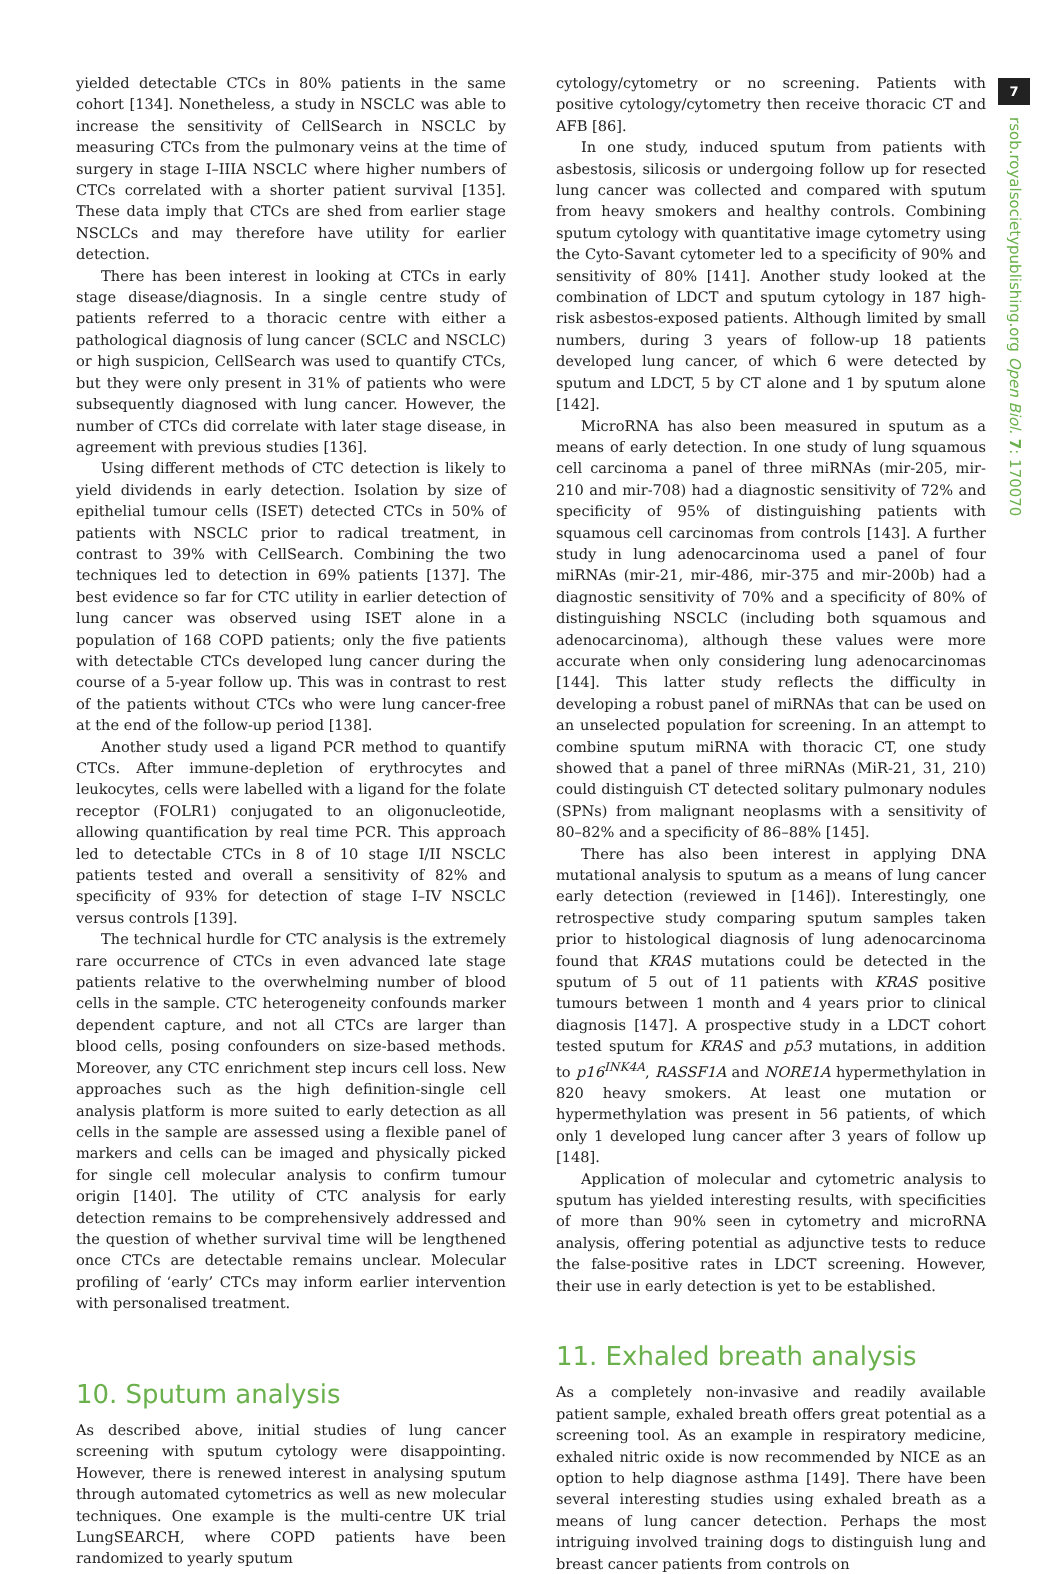yielded detectable CTCs in 80% patients in the same cohort [134]. Nonetheless, a study in NSCLC was able to increase the sensitivity of CellSearch in NSCLC by measuring CTCs from the pulmonary veins at the time of surgery in stage I–IIIA NSCLC where higher numbers of CTCs correlated with a shorter patient survival [135]. These data imply that CTCs are shed from earlier stage NSCLCs and may therefore have utility for earlier detection.
There has been interest in looking at CTCs in early stage disease/diagnosis. In a single centre study of patients referred to a thoracic centre with either a pathological diagnosis of lung cancer (SCLC and NSCLC) or high suspicion, CellSearch was used to quantify CTCs, but they were only present in 31% of patients who were subsequently diagnosed with lung cancer. However, the number of CTCs did correlate with later stage disease, in agreement with previous studies [136].
Using different methods of CTC detection is likely to yield dividends in early detection. Isolation by size of epithelial tumour cells (ISET) detected CTCs in 50% of patients with NSCLC prior to radical treatment, in contrast to 39% with CellSearch. Combining the two techniques led to detection in 69% patients [137]. The best evidence so far for CTC utility in earlier detection of lung cancer was observed using ISET alone in a population of 168 COPD patients; only the five patients with detectable CTCs developed lung cancer during the course of a 5-year follow up. This was in contrast to rest of the patients without CTCs who were lung cancer-free at the end of the follow-up period [138].
Another study used a ligand PCR method to quantify CTCs. After immune-depletion of erythrocytes and leukocytes, cells were labelled with a ligand for the folate receptor (FOLR1) conjugated to an oligonucleotide, allowing quantification by real time PCR. This approach led to detectable CTCs in 8 of 10 stage I/II NSCLC patients tested and overall a sensitivity of 82% and specificity of 93% for detection of stage I–IV NSCLC versus controls [139].
The technical hurdle for CTC analysis is the extremely rare occurrence of CTCs in even advanced late stage patients relative to the overwhelming number of blood cells in the sample. CTC heterogeneity confounds marker dependent capture, and not all CTCs are larger than blood cells, posing confounders on size-based methods. Moreover, any CTC enrichment step incurs cell loss. New approaches such as the high definition-single cell analysis platform is more suited to early detection as all cells in the sample are assessed using a flexible panel of markers and cells can be imaged and physically picked for single cell molecular analysis to confirm tumour origin [140]. The utility of CTC analysis for early detection remains to be comprehensively addressed and the question of whether survival time will be lengthened once CTCs are detectable remains unclear. Molecular profiling of ‘early’ CTCs may inform earlier intervention with personalised treatment.
10. Sputum analysis
As described above, initial studies of lung cancer screening with sputum cytology were disappointing. However, there is renewed interest in analysing sputum through automated cytometrics as well as new molecular techniques. One example is the multi-centre UK trial LungSEARCH, where COPD patients have been randomized to yearly sputum
cytology/cytometry or no screening. Patients with positive cytology/cytometry then receive thoracic CT and AFB [86].
In one study, induced sputum from patients with asbestosis, silicosis or undergoing follow up for resected lung cancer was collected and compared with sputum from heavy smokers and healthy controls. Combining sputum cytology with quantitative image cytometry using the Cyto-Savant cytometer led to a specificity of 90% and sensitivity of 80% [141]. Another study looked at the combination of LDCT and sputum cytology in 187 high-risk asbestos-exposed patients. Although limited by small numbers, during 3 years of follow-up 18 patients developed lung cancer, of which 6 were detected by sputum and LDCT, 5 by CT alone and 1 by sputum alone [142].
MicroRNA has also been measured in sputum as a means of early detection. In one study of lung squamous cell carcinoma a panel of three miRNAs (mir-205, mir-210 and mir-708) had a diagnostic sensitivity of 72% and specificity of 95% of distinguishing patients with squamous cell carcinomas from controls [143]. A further study in lung adenocarcinoma used a panel of four miRNAs (mir-21, mir-486, mir-375 and mir-200b) had a diagnostic sensitivity of 70% and a specificity of 80% of distinguishing NSCLC (including both squamous and adenocarcinoma), although these values were more accurate when only considering lung adenocarcinomas [144]. This latter study reflects the difficulty in developing a robust panel of miRNAs that can be used on an unselected population for screening. In an attempt to combine sputum miRNA with thoracic CT, one study showed that a panel of three miRNAs (MiR-21, 31, 210) could distinguish CT detected solitary pulmonary nodules (SPNs) from malignant neoplasms with a sensitivity of 80–82% and a specificity of 86–88% [145].
There has also been interest in applying DNA mutational analysis to sputum as a means of lung cancer early detection (reviewed in [146]). Interestingly, one retrospective study comparing sputum samples taken prior to histological diagnosis of lung adenocarcinoma found that KRAS mutations could be detected in the sputum of 5 out of 11 patients with KRAS positive tumours between 1 month and 4 years prior to clinical diagnosis [147]. A prospective study in a LDCT cohort tested sputum for KRAS and p53 mutations, in addition to p16<sup>INK4A</sup>, RASSF1A and NORE1A hypermethylation in 820 heavy smokers. At least one mutation or hypermethylation was present in 56 patients, of which only 1 developed lung cancer after 3 years of follow up [148].
Application of molecular and cytometric analysis to sputum has yielded interesting results, with specificities of more than 90% seen in cytometry and microRNA analysis, offering potential as adjunctive tests to reduce the false-positive rates in LDCT screening. However, their use in early detection is yet to be established.
11. Exhaled breath analysis
As a completely non-invasive and readily available patient sample, exhaled breath offers great potential as a screening tool. As an example in respiratory medicine, exhaled nitric oxide is now recommended by NICE as an option to help diagnose asthma [149]. There have been several interesting studies using exhaled breath as a means of lung cancer detection. Perhaps the most intriguing involved training dogs to distinguish lung and breast cancer patients from controls on
7
rsob.royalsocietypublishing.org Open Biol. 7: 170070